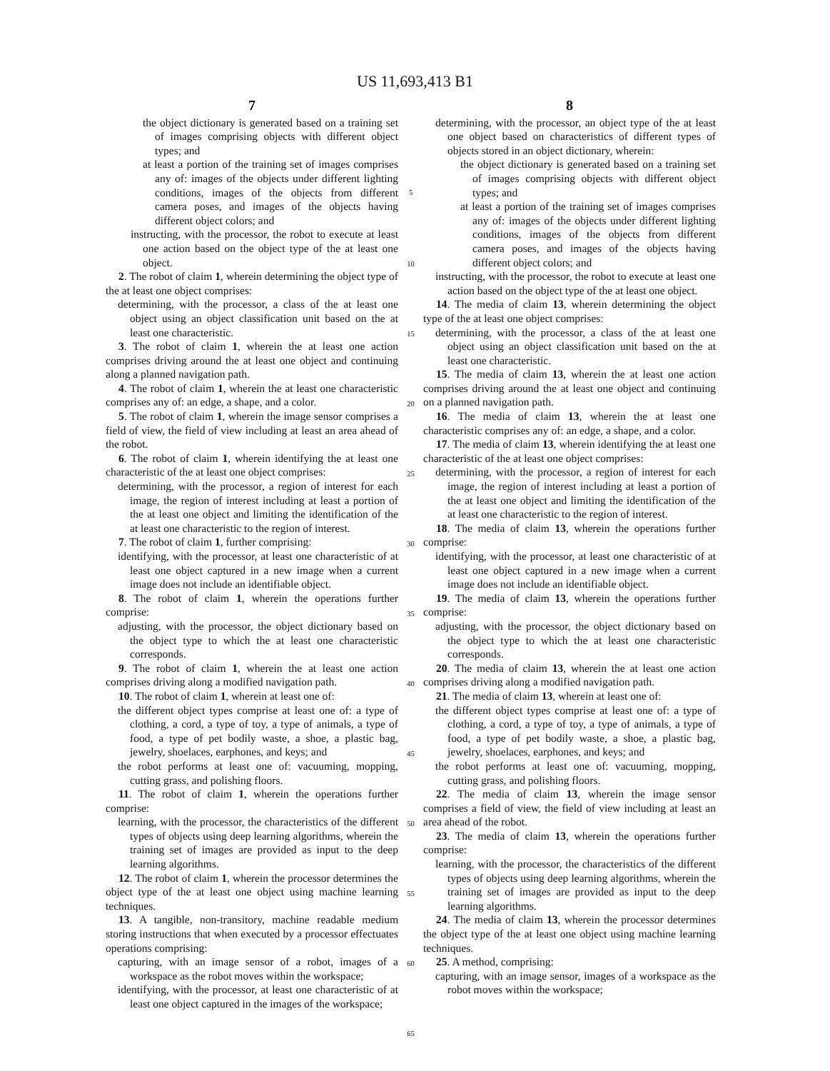US 11,693,413 B1
7
the object dictionary is generated based on a training set of images comprising objects with different object types; and
at least a portion of the training set of images comprises any of: images of the objects under different lighting conditions, images of the objects from different camera poses, and images of the objects having different object colors; and
instructing, with the processor, the robot to execute at least one action based on the object type of the at least one object.
2. The robot of claim 1, wherein determining the object type of the at least one object comprises:
determining, with the processor, a class of the at least one object using an object classification unit based on the at least one characteristic.
3. The robot of claim 1, wherein the at least one action comprises driving around the at least one object and continuing along a planned navigation path.
4. The robot of claim 1, wherein the at least one characteristic comprises any of: an edge, a shape, and a color.
5. The robot of claim 1, wherein the image sensor comprises a field of view, the field of view including at least an area ahead of the robot.
6. The robot of claim 1, wherein identifying the at least one characteristic of the at least one object comprises:
determining, with the processor, a region of interest for each image, the region of interest including at least a portion of the at least one object and limiting the identification of the at least one characteristic to the region of interest.
7. The robot of claim 1, further comprising:
identifying, with the processor, at least one characteristic of at least one object captured in a new image when a current image does not include an identifiable object.
8. The robot of claim 1, wherein the operations further comprise:
adjusting, with the processor, the object dictionary based on the object type to which the at least one characteristic corresponds.
9. The robot of claim 1, wherein the at least one action comprises driving along a modified navigation path.
10. The robot of claim 1, wherein at least one of:
the different object types comprise at least one of: a type of clothing, a cord, a type of toy, a type of animals, a type of food, a type of pet bodily waste, a shoe, a plastic bag, jewelry, shoelaces, earphones, and keys; and
the robot performs at least one of: vacuuming, mopping, cutting grass, and polishing floors.
11. The robot of claim 1, wherein the operations further comprise:
learning, with the processor, the characteristics of the different types of objects using deep learning algorithms, wherein the training set of images are provided as input to the deep learning algorithms.
12. The robot of claim 1, wherein the processor determines the object type of the at least one object using machine learning techniques.
13. A tangible, non-transitory, machine readable medium storing instructions that when executed by a processor effectuates operations comprising:
capturing, with an image sensor of a robot, images of a workspace as the robot moves within the workspace;
identifying, with the processor, at least one characteristic of at least one object captured in the images of the workspace;
5
10
15
20
25
30
35
40
45
50
55
60
65
8
determining, with the processor, an object type of the at least one object based on characteristics of different types of objects stored in an object dictionary, wherein:
the object dictionary is generated based on a training set of images comprising objects with different object types; and
at least a portion of the training set of images comprises any of: images of the objects under different lighting conditions, images of the objects from different camera poses, and images of the objects having different object colors; and
instructing, with the processor, the robot to execute at least one action based on the object type of the at least one object.
14. The media of claim 13, wherein determining the object type of the at least one object comprises:
determining, with the processor, a class of the at least one object using an object classification unit based on the at least one characteristic.
15. The media of claim 13, wherein the at least one action comprises driving around the at least one object and continuing on a planned navigation path.
16. The media of claim 13, wherein the at least one characteristic comprises any of: an edge, a shape, and a color.
17. The media of claim 13, wherein identifying the at least one characteristic of the at least one object comprises:
determining, with the processor, a region of interest for each image, the region of interest including at least a portion of the at least one object and limiting the identification of the at least one characteristic to the region of interest.
18. The media of claim 13, wherein the operations further comprise:
identifying, with the processor, at least one characteristic of at least one object captured in a new image when a current image does not include an identifiable object.
19. The media of claim 13, wherein the operations further comprise:
adjusting, with the processor, the object dictionary based on the object type to which the at least one characteristic corresponds.
20. The media of claim 13, wherein the at least one action comprises driving along a modified navigation path.
21. The media of claim 13, wherein at least one of:
the different object types comprise at least one of: a type of clothing, a cord, a type of toy, a type of animals, a type of food, a type of pet bodily waste, a shoe, a plastic bag, jewelry, shoelaces, earphones, and keys; and
the robot performs at least one of: vacuuming, mopping, cutting grass, and polishing floors.
22. The media of claim 13, wherein the image sensor comprises a field of view, the field of view including at least an area ahead of the robot.
23. The media of claim 13, wherein the operations further comprise:
learning, with the processor, the characteristics of the different types of objects using deep learning algorithms, wherein the training set of images are provided as input to the deep learning algorithms.
24. The media of claim 13, wherein the processor determines the object type of the at least one object using machine learning techniques.
25. A method, comprising:
capturing, with an image sensor, images of a workspace as the robot moves within the workspace;